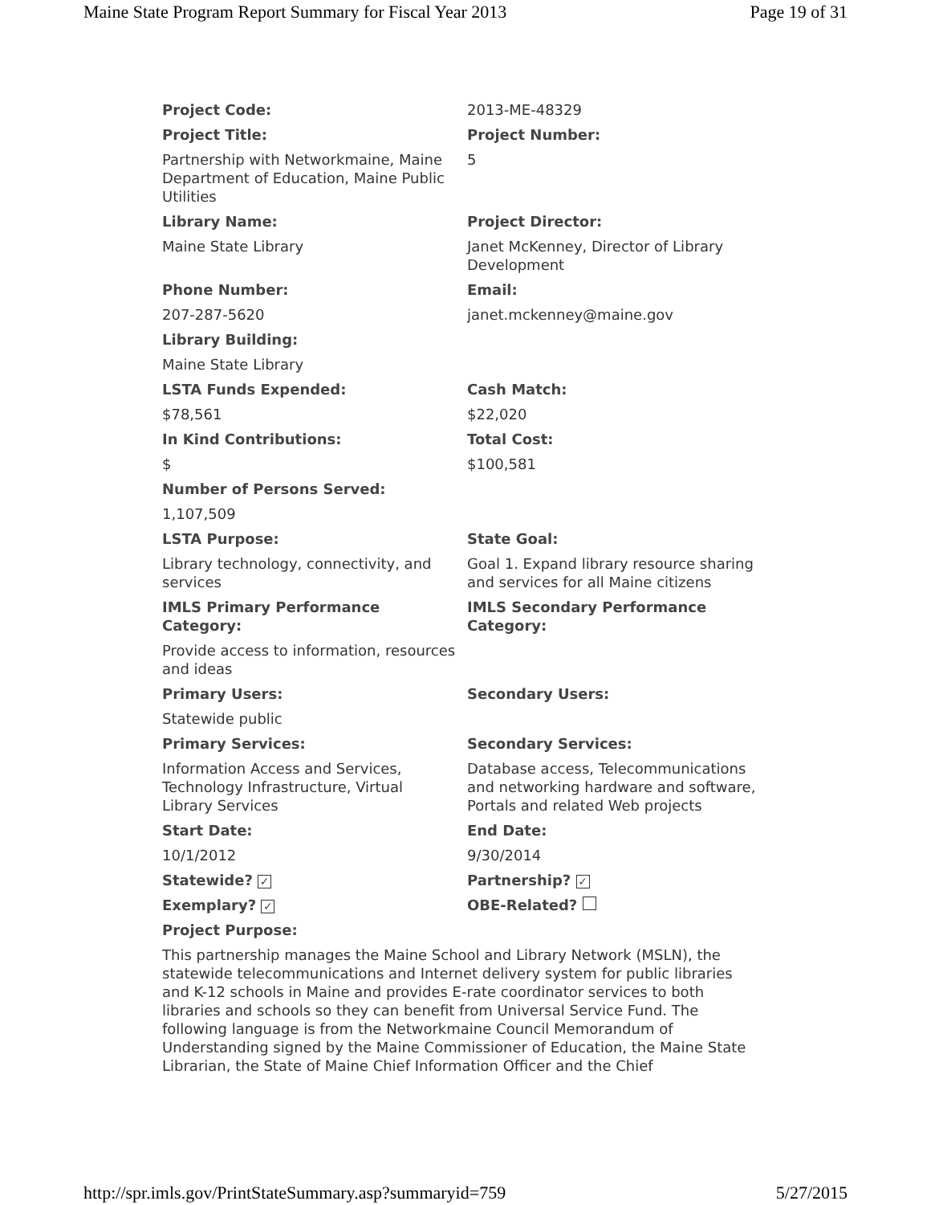Maine State Program Report Summary for Fiscal Year 2013 Page 19 of 31
| Project Code: | 2013-ME-48329 |
| Project Title: | Project Number: |
| Partnership with Networkmaine, Maine Department of Education, Maine Public Utilities | 5 |
| Library Name: | Project Director: |
| Maine State Library | Janet McKenney, Director of Library Development |
| Phone Number: | Email: |
| 207-287-5620 | janet.mckenney@maine.gov |
| Library Building: | |
| Maine State Library | |
| LSTA Funds Expended: | Cash Match: |
| $78,561 | $22,020 |
| In Kind Contributions: | Total Cost: |
| $ | $100,581 |
| Number of Persons Served: | |
| 1,107,509 | |
| LSTA Purpose: | State Goal: |
| Library technology, connectivity, and services | Goal 1. Expand library resource sharing and services for all Maine citizens |
| IMLS Primary Performance Category: | IMLS Secondary Performance Category: |
| Provide access to information, resources and ideas | |
| Primary Users: | Secondary Users: |
| Statewide public | |
| Primary Services: | Secondary Services: |
| Information Access and Services, Technology Infrastructure, Virtual Library Services | Database access, Telecommunications and networking hardware and software, Portals and related Web projects |
| Start Date: | End Date: |
| 10/1/2012 | 9/30/2014 |
| Statewide? ✓ | Partnership? ✓ |
| Exemplary? ✓ | OBE-Related? |
| Project Purpose: | |
| This partnership manages the Maine School and Library Network (MSLN), the statewide telecommunications and Internet delivery system for public libraries and K-12 schools in Maine and provides E-rate coordinator services to both libraries and schools so they can benefit from Universal Service Fund. The following language is from the Networkmaine Council Memorandum of Understanding signed by the Maine Commissioner of Education, the Maine State Librarian, the State of Maine Chief Information Officer and the Chief | |
http://spr.imls.gov/PrintStateSummary.asp?summaryid=759 5/27/2015